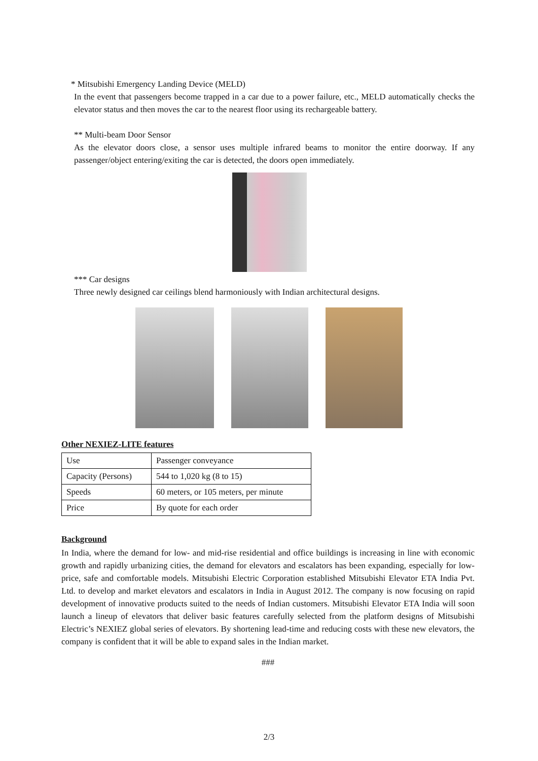* Mitsubishi Emergency Landing Device (MELD)
In the event that passengers become trapped in a car due to a power failure, etc., MELD automatically checks the elevator status and then moves the car to the nearest floor using its rechargeable battery.
** Multi-beam Door Sensor
As the elevator doors close, a sensor uses multiple infrared beams to monitor the entire doorway. If any passenger/object entering/exiting the car is detected, the doors open immediately.
*** Car designs
Three newly designed car ceilings blend harmoniously with Indian architectural designs.
Other NEXIEZ-LITE features
| Use | Passenger conveyance |
| Capacity (Persons) | 544 to 1,020 kg (8 to 15) |
| Speeds | 60 meters, or 105 meters, per minute |
| Price | By quote for each order |
Background
In India, where the demand for low- and mid-rise residential and office buildings is increasing in line with economic growth and rapidly urbanizing cities, the demand for elevators and escalators has been expanding, especially for low-price, safe and comfortable models. Mitsubishi Electric Corporation established Mitsubishi Elevator ETA India Pvt. Ltd. to develop and market elevators and escalators in India in August 2012. The company is now focusing on rapid development of innovative products suited to the needs of Indian customers. Mitsubishi Elevator ETA India will soon launch a lineup of elevators that deliver basic features carefully selected from the platform designs of Mitsubishi Electric’s NEXIEZ global series of elevators. By shortening lead-time and reducing costs with these new elevators, the company is confident that it will be able to expand sales in the Indian market.
###
2/3